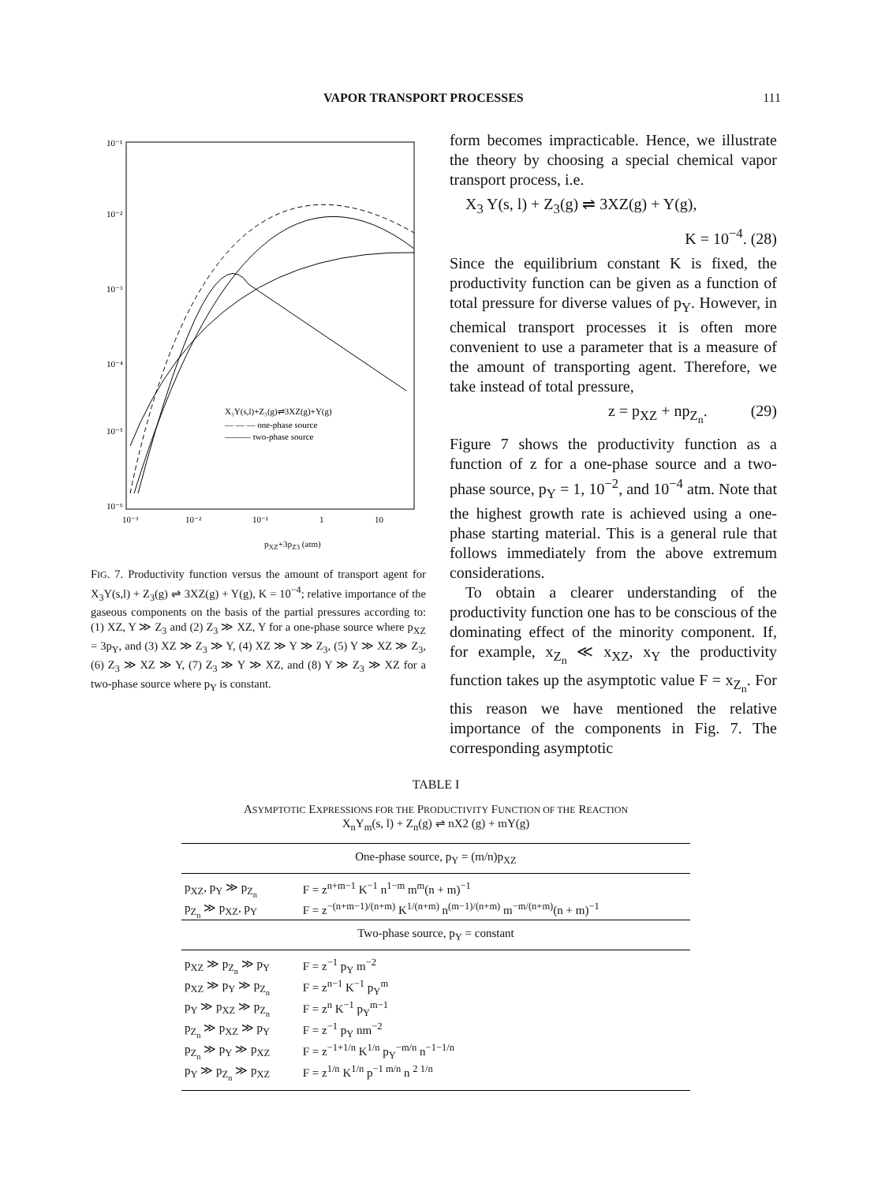VAPOR TRANSPORT PROCESSES 111
10⁻¹
10⁻²
10⁻³
10⁻⁴
10⁻⁵
10⁻⁶
X₃Y(s,l)+Z₃(g)⇌3XZ(g)+Y(g)
— — — one-phase source
——— two-phase source
10⁻³
10⁻²
10⁻¹
1
10
p<sub>XZ</sub>+3p<sub>Z3</sub> (atm)
FIG. 7. Productivity function versus the amount of transport agent for X<sub>3</sub>Y(s,l) + Z<sub>3</sub>(g) ⇌ 3XZ(g) + Y(g), K = 10<sup>−4</sup>; relative importance of the gaseous components on the basis of the partial pressures according to: (1) XZ, Y ≫ Z<sub>3</sub> and (2) Z<sub>3</sub> ≫ XZ, Y for a one-phase source where p<sub>XZ</sub> = 3p<sub>Y</sub>, and (3) XZ ≫ Z<sub>3</sub> ≫ Y, (4) XZ ≫ Y ≫ Z<sub>3</sub>, (5) Y ≫ XZ ≫ Z<sub>3</sub>, (6) Z<sub>3</sub> ≫ XZ ≫ Y, (7) Z<sub>3</sub> ≫ Y ≫ XZ, and (8) Y ≫ Z<sub>3</sub> ≫ XZ for a two-phase source where p<sub>Y</sub> is constant.
form becomes impracticable. Hence, we illustrate the theory by choosing a special chemical vapor transport process, i.e.
X<sub>3</sub> Y(s, l) + Z<sub>3</sub>(g) ⇌ 3XZ(g) + Y(g),
K = 10<sup>−4</sup>. (28)
Since the equilibrium constant K is fixed, the productivity function can be given as a function of total pressure for diverse values of p<sub>Y</sub>. However, in chemical transport processes it is often more convenient to use a parameter that is a measure of the amount of transporting agent. Therefore, we take instead of total pressure,
z = p<sub>XZ</sub> + np<sub>Z<sub>n</sub></sub>. (29)
Figure 7 shows the productivity function as a function of z for a one-phase source and a two-phase source, p<sub>Y</sub> = 1, 10<sup>−2</sup>, and 10<sup>−4</sup> atm. Note that the highest growth rate is achieved using a one-phase starting material. This is a general rule that follows immediately from the above extremum considerations.
To obtain a clearer understanding of the productivity function one has to be conscious of the dominating effect of the minority component. If, for example, x<sub>Z<sub>n</sub></sub> ≪ x<sub>XZ</sub>, x<sub>Y</sub> the productivity function takes up the asymptotic value F = x<sub>Z<sub>n</sub></sub>. For this reason we have mentioned the relative importance of the components in Fig. 7. The corresponding asymptotic
TABLE I
ASYMPTOTIC EXPRESSIONS FOR THE PRODUCTIVITY FUNCTION OF THE REACTION
X<sub>n</sub>Y<sub>m</sub>(s, l) + Z<sub>n</sub>(g) ⇌ nX2 (g) + mY(g)
| One-phase source, p<sub>Y</sub> = (m/n)p<sub>XZ</sub> | |
| --- | --- |
| p<sub>XZ</sub>, p<sub>Y</sub> ≫ p<sub>Z<sub>n</sub></sub> | F = z<sup>n+m−1</sup> K<sup>−1</sup> n<sup>1−m</sup> m<sup>m</sup>(n + m)<sup>−1</sup> |
| p<sub>Z<sub>n</sub></sub> ≫ p<sub>XZ</sub>, p<sub>Y</sub> | F = z<sup>−(n+m−1)/(n+m)</sup> K<sup>1/(n+m)</sup> n<sup>(m−1)/(n+m)</sup> m<sup>−m/(n+m)</sup>(n + m)<sup>−1</sup> |
| Two-phase source, p<sub>Y</sub> = constant | |
| p<sub>XZ</sub> ≫ p<sub>Z<sub>n</sub></sub> ≫ p<sub>Y</sub> | F = z<sup>−1</sup> p<sub>Y</sub> m<sup>−2</sup> |
| p<sub>XZ</sub> ≫ p<sub>Y</sub> ≫ p<sub>Z<sub>n</sub></sub> | F = z<sup>n−1</sup> K<sup>−1</sup> p<sub>Y</sub><sup>m</sup> |
| p<sub>Y</sub> ≫ p<sub>XZ</sub> ≫ p<sub>Z<sub>n</sub></sub> | F = z<sup>n</sup> K<sup>−1</sup> p<sub>Y</sub><sup>m−1</sup> |
| p<sub>Z<sub>n</sub></sub> ≫ p<sub>XZ</sub> ≫ p<sub>Y</sub> | F = z<sup>−1</sup> p<sub>Y</sub> nm<sup>−2</sup> |
| p<sub>Z<sub>n</sub></sub> ≫ p<sub>Y</sub> ≫ p<sub>XZ</sub> | F = z<sup>−1+1/n</sup> K<sup>1/n</sup> p<sub>Y</sub><sup>−m/n</sup> n<sup>−1−1/n</sup> |
| p<sub>Y</sub> ≫ p<sub>Z<sub>n</sub></sub> ≫ p<sub>XZ</sub> | F = z<sup>1/n</sup> K<sup>1/n</sup> p<sup>−1 m/n</sup> n <sup>2 1/n</sup> |